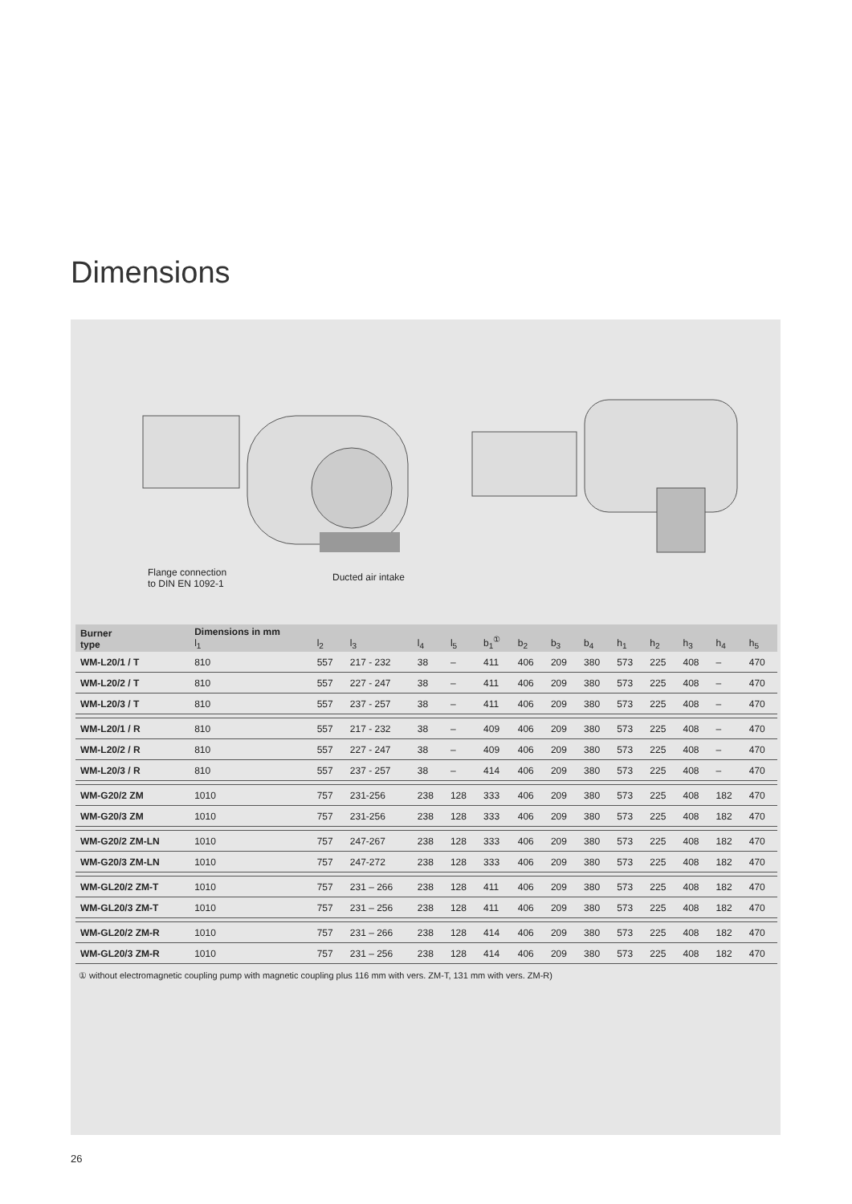Dimensions
Flange connection
to DIN EN 1092-1
Ducted air intake
| Burner type | Dimensions in mm l<sub>1</sub> | l<sub>2</sub> | l<sub>3</sub> | l<sub>4</sub> | l<sub>5</sub> | b<sub>1</sub><sup>①</sup> | b<sub>2</sub> | b<sub>3</sub> | b<sub>4</sub> | h<sub>1</sub> | h<sub>2</sub> | h<sub>3</sub> | h<sub>4</sub> | h<sub>5</sub> |
| --- | --- | --- | --- | --- | --- | --- | --- | --- | --- | --- | --- | --- | --- | --- |
| WM-L20/1 / T | 810 | 557 | 217 - 232 | 38 | – | 411 | 406 | 209 | 380 | 573 | 225 | 408 | – | 470 |
| WM-L20/2 / T | 810 | 557 | 227 - 247 | 38 | – | 411 | 406 | 209 | 380 | 573 | 225 | 408 | – | 470 |
| WM-L20/3 / T | 810 | 557 | 237 - 257 | 38 | – | 411 | 406 | 209 | 380 | 573 | 225 | 408 | – | 470 |
| WM-L20/1 / R | 810 | 557 | 217 - 232 | 38 | – | 409 | 406 | 209 | 380 | 573 | 225 | 408 | – | 470 |
| WM-L20/2 / R | 810 | 557 | 227 - 247 | 38 | – | 409 | 406 | 209 | 380 | 573 | 225 | 408 | – | 470 |
| WM-L20/3 / R | 810 | 557 | 237 - 257 | 38 | – | 414 | 406 | 209 | 380 | 573 | 225 | 408 | – | 470 |
| WM-G20/2 ZM | 1010 | 757 | 231-256 | 238 | 128 | 333 | 406 | 209 | 380 | 573 | 225 | 408 | 182 | 470 |
| WM-G20/3 ZM | 1010 | 757 | 231-256 | 238 | 128 | 333 | 406 | 209 | 380 | 573 | 225 | 408 | 182 | 470 |
| WM-G20/2 ZM-LN | 1010 | 757 | 247-267 | 238 | 128 | 333 | 406 | 209 | 380 | 573 | 225 | 408 | 182 | 470 |
| WM-G20/3 ZM-LN | 1010 | 757 | 247-272 | 238 | 128 | 333 | 406 | 209 | 380 | 573 | 225 | 408 | 182 | 470 |
| WM-GL20/2 ZM-T | 1010 | 757 | 231 – 266 | 238 | 128 | 411 | 406 | 209 | 380 | 573 | 225 | 408 | 182 | 470 |
| WM-GL20/3 ZM-T | 1010 | 757 | 231 – 256 | 238 | 128 | 411 | 406 | 209 | 380 | 573 | 225 | 408 | 182 | 470 |
| WM-GL20/2 ZM-R | 1010 | 757 | 231 – 266 | 238 | 128 | 414 | 406 | 209 | 380 | 573 | 225 | 408 | 182 | 470 |
| WM-GL20/3 ZM-R | 1010 | 757 | 231 – 256 | 238 | 128 | 414 | 406 | 209 | 380 | 573 | 225 | 408 | 182 | 470 |
① without electromagnetic coupling pump with magnetic coupling plus 116 mm with vers. ZM-T, 131 mm with vers. ZM-R)
26